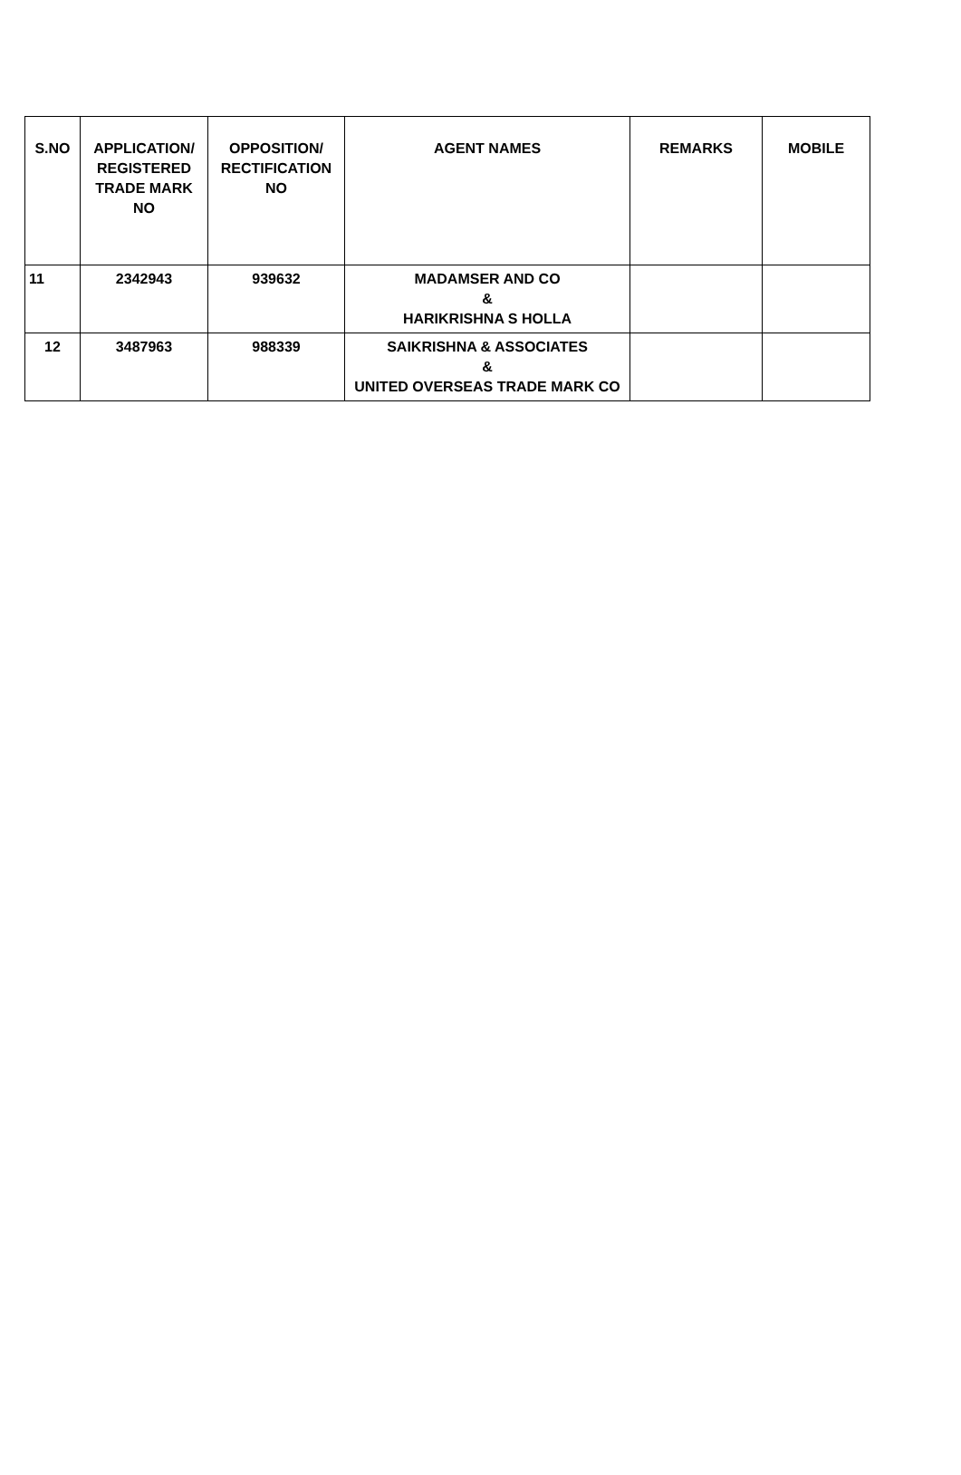| S.NO | APPLICATION/ REGISTERED TRADE MARK NO | OPPOSITION/ RECTIFICATION NO | AGENT NAMES | REMARKS | MOBILE |
| --- | --- | --- | --- | --- | --- |
| 11 | 2342943 | 939632 | MADAMSER AND CO & HARIKRISHNA S HOLLA | | |
| 12 | 3487963 | 988339 | SAIKRISHNA & ASSOCIATES & UNITED OVERSEAS TRADE MARK CO | | |